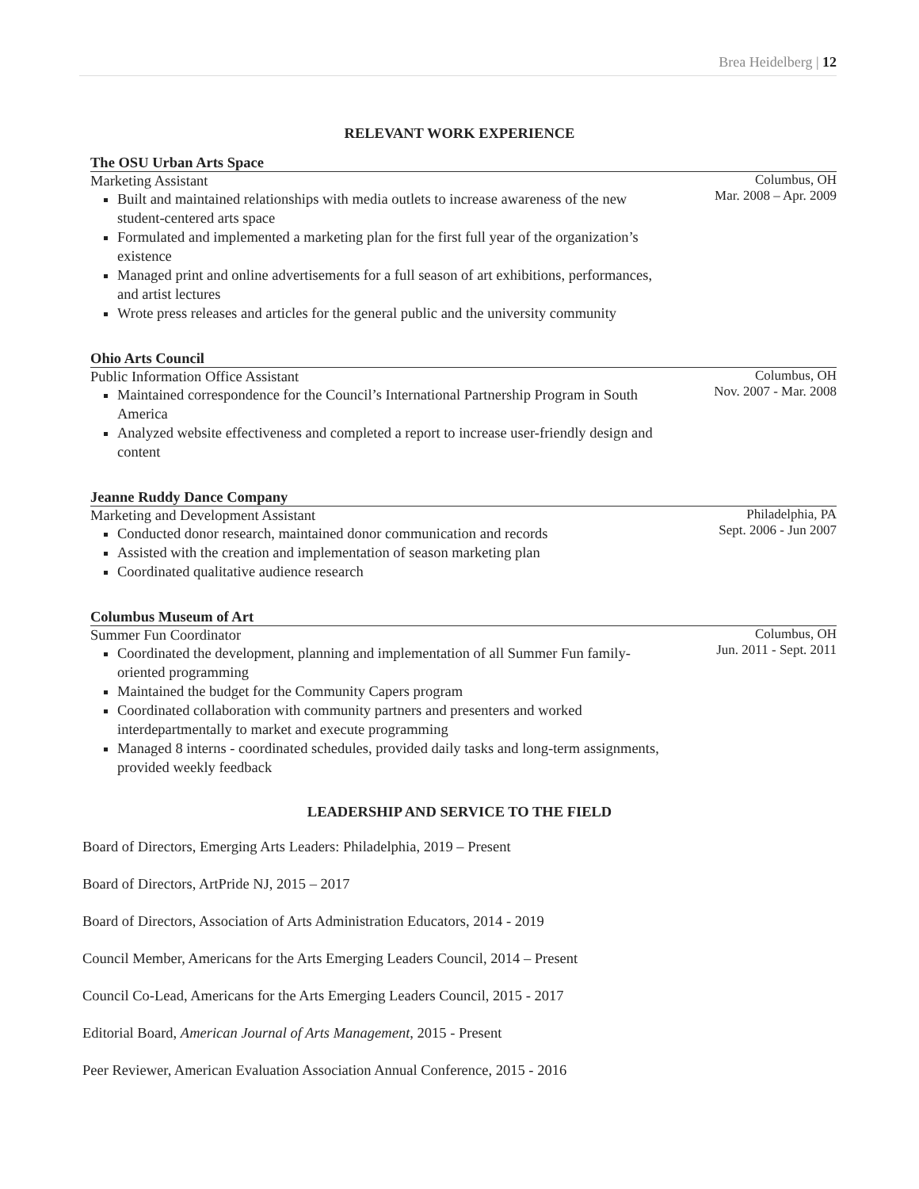Brea Heidelberg | 12
RELEVANT WORK EXPERIENCE
The OSU Urban Arts Space
Marketing Assistant
Built and maintained relationships with media outlets to increase awareness of the new student-centered arts space
Formulated and implemented a marketing plan for the first full year of the organization’s existence
Managed print and online advertisements for a full season of art exhibitions, performances, and artist lectures
Wrote press releases and articles for the general public and the university community
Columbus, OH
Mar. 2008 – Apr. 2009
Ohio Arts Council
Public Information Office Assistant
Maintained correspondence for the Council’s International Partnership Program in South America
Analyzed website effectiveness and completed a report to increase user-friendly design and content
Columbus, OH
Nov. 2007 - Mar. 2008
Jeanne Ruddy Dance Company
Marketing and Development Assistant
Conducted donor research, maintained donor communication and records
Assisted with the creation and implementation of season marketing plan
Coordinated qualitative audience research
Philadelphia, PA
Sept. 2006 - Jun 2007
Columbus Museum of Art
Summer Fun Coordinator
Coordinated the development, planning and implementation of all Summer Fun family-oriented programming
Maintained the budget for the Community Capers program
Coordinated collaboration with community partners and presenters and worked interdepartmentally to market and execute programming
Managed 8 interns - coordinated schedules, provided daily tasks and long-term assignments, provided weekly feedback
Columbus, OH
Jun. 2011 - Sept. 2011
LEADERSHIP AND SERVICE TO THE FIELD
Board of Directors, Emerging Arts Leaders: Philadelphia, 2019 – Present
Board of Directors, ArtPride NJ, 2015 – 2017
Board of Directors, Association of Arts Administration Educators, 2014 - 2019
Council Member, Americans for the Arts Emerging Leaders Council, 2014 – Present
Council Co-Lead, Americans for the Arts Emerging Leaders Council, 2015 - 2017
Editorial Board, American Journal of Arts Management, 2015 - Present
Peer Reviewer, American Evaluation Association Annual Conference, 2015 - 2016